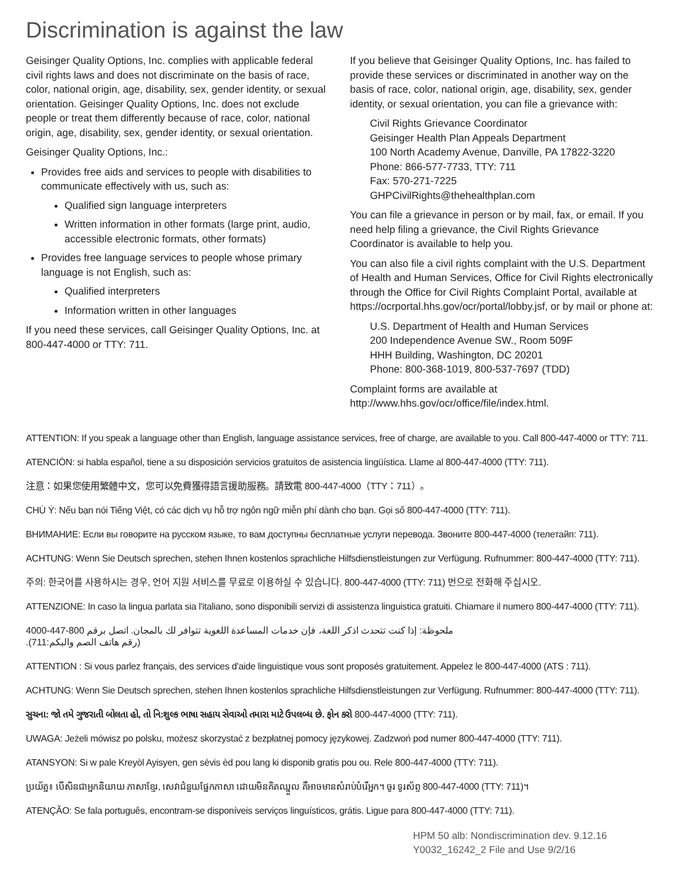Discrimination is against the law
Geisinger Quality Options, Inc. complies with applicable federal civil rights laws and does not discriminate on the basis of race, color, national origin, age, disability, sex, gender identity, or sexual orientation. Geisinger Quality Options, Inc. does not exclude people or treat them differently because of race, color, national origin, age, disability, sex, gender identity, or sexual orientation.
Geisinger Quality Options, Inc.:
Provides free aids and services to people with disabilities to communicate effectively with us, such as:
Qualified sign language interpreters
Written information in other formats (large print, audio, accessible electronic formats, other formats)
Provides free language services to people whose primary language is not English, such as:
Qualified interpreters
Information written in other languages
If you need these services, call Geisinger Quality Options, Inc. at 800-447-4000 or TTY: 711.
If you believe that Geisinger Quality Options, Inc. has failed to provide these services or discriminated in another way on the basis of race, color, national origin, age, disability, sex, gender identity, or sexual orientation, you can file a grievance with:
Civil Rights Grievance Coordinator
Geisinger Health Plan Appeals Department
100 North Academy Avenue, Danville, PA 17822-3220
Phone: 866-577-7733, TTY: 711
Fax: 570-271-7225
GHPCivilRights@thehealthplan.com
You can file a grievance in person or by mail, fax, or email. If you need help filing a grievance, the Civil Rights Grievance Coordinator is available to help you.
You can also file a civil rights complaint with the U.S. Department of Health and Human Services, Office for Civil Rights electronically through the Office for Civil Rights Complaint Portal, available at https://ocrportal.hhs.gov/ocr/portal/lobby.jsf, or by mail or phone at:
U.S. Department of Health and Human Services
200 Independence Avenue SW., Room 509F
HHH Building, Washington, DC 20201
Phone: 800-368-1019, 800-537-7697 (TDD)
Complaint forms are available at http://www.hhs.gov/ocr/office/file/index.html.
ATTENTION: If you speak a language other than English, language assistance services, free of charge, are available to you. Call 800-447-4000 or TTY: 711.
ATENCIÓN: si habla español, tiene a su disposición servicios gratuitos de asistencia lingüística. Llame al 800-447-4000 (TTY: 711).
注意：如果您使用繁體中文，您可以免費獲得語言援助服務。請致電 800-447-4000（TTY：711）。
CHÚ Ý: Nếu bạn nói Tiếng Việt, có các dịch vụ hỗ trợ ngôn ngữ miễn phí dành cho bạn. Gọi số 800-447-4000 (TTY: 711).
ВНИМАНИЕ: Если вы говорите на русском языке, то вам доступны бесплатные услуги перевода. Звоните 800-447-4000 (телетайп: 711).
ACHTUNG: Wenn Sie Deutsch sprechen, stehen Ihnen kostenlos sprachliche Hilfsdienstleistungen zur Verfügung. Rufnummer: 800-447-4000 (TTY: 711).
주의: 한국어를 사용하시는 경우, 언어 지원 서비스를 무료로 이용하실 수 있습니다. 800-447-4000 (TTY: 711) 번으로 전화해 주십시오.
ATTENZIONE: In caso la lingua parlata sia l'italiano, sono disponibili servizi di assistenza linguistica gratuiti. Chiamare il numero 800-447-4000 (TTY: 711).
ملحوظة: إذا كنت تتحدث اذكر اللغة، فإن خدمات المساعدة اللغوية تتوافر لك بالمجان. اتصل برقم 800-447-4000 (رقم هاتف الصم والبكم:711).
ATTENTION : Si vous parlez français, des services d'aide linguistique vous sont proposés gratuitement. Appelez le 800-447-4000 (ATS : 711).
ACHTUNG: Wenn Sie Deutsch sprechen, stehen Ihnen kostenlos sprachliche Hilfsdienstleistungen zur Verfügung. Rufnummer: 800-447-4000 (TTY: 711).
સુચના: જો તમે ગુજરાતી બોલતા હો, તો નિ:શુલ્ક ભાષા સહાય સેવાઓ તમારા માટે ઉપલબ્ધ છે. ફોન કરો 800-447-4000 (TTY: 711).
UWAGA: Jeżeli mówisz po polsku, możesz skorzystać z bezpłatnej pomocy językowej. Zadzwoń pod numer 800-447-4000 (TTY: 711).
ATANSYON: Si w pale Kreyòl Ayisyen, gen sèvis èd pou lang ki disponib gratis pou ou. Rele 800-447-4000 (TTY: 711).
ប្រយ័ត្ន៖ បើសិនជាអ្នកនិយាយ ភាសាខ្មែរ, សេវាជំនួយផ្នែកភាសា ដោយមិនគិតឈ្នួល គឺអាចមានសំរាប់បំរើអ្នក។ ចូរ ទូរស័ព្ទ 800-447-4000 (TTY: 711)។
ATENÇÃO: Se fala português, encontram-se disponíveis serviços linguísticos, grátis. Ligue para 800-447-4000 (TTY: 711).
HPM 50 alb: Nondiscrimination dev. 9.12.16
Y0032_16242_2 File and Use 9/2/16